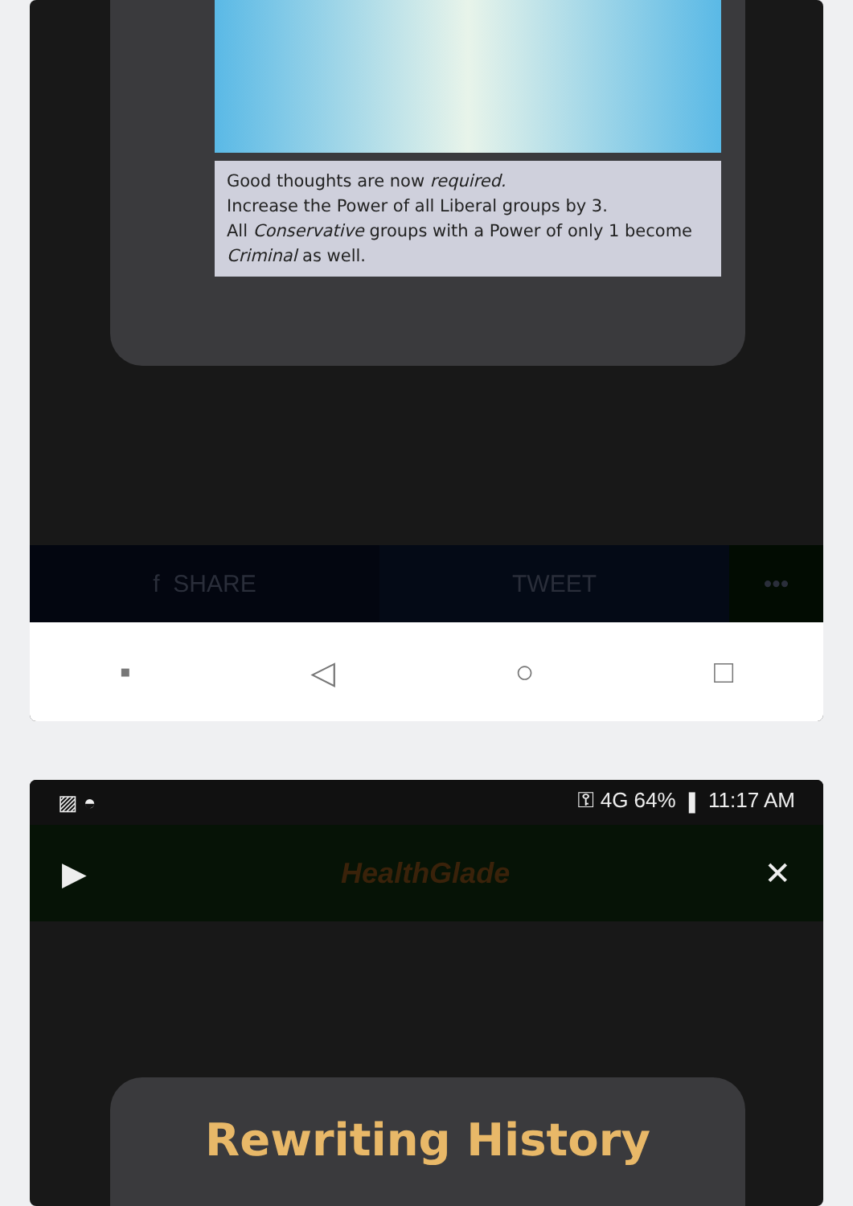Good thoughts are now required.
Increase the Power of all Liberal groups by 3.
All Conservative groups with a Power of only 1 become Criminal as well.
f SHARE TWEET •••
▪ ◁ ○ □
▨ ◓ ⚿ 4G 64% ▮ 11:17 AM
▶ HealthGlade ✕
Rewriting History